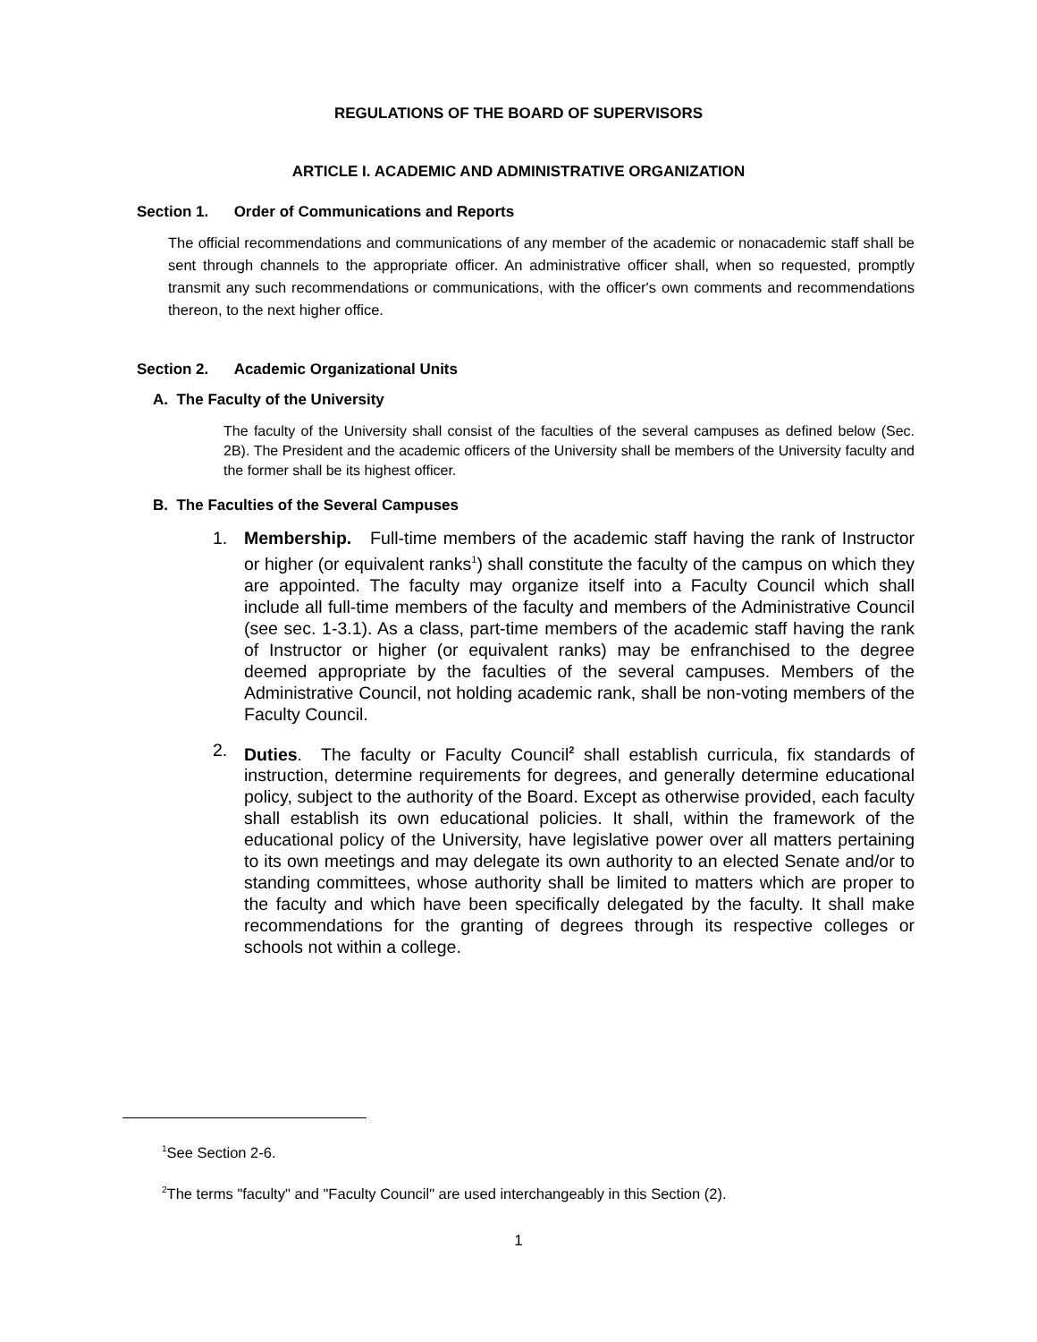REGULATIONS OF THE BOARD OF SUPERVISORS
ARTICLE I. ACADEMIC AND ADMINISTRATIVE ORGANIZATION
Section 1. Order of Communications and Reports
The official recommendations and communications of any member of the academic or nonacademic staff shall be sent through channels to the appropriate officer. An administrative officer shall, when so requested, promptly transmit any such recommendations or communications, with the officer's own comments and recommendations thereon, to the next higher office.
Section 2. Academic Organizational Units
A. The Faculty of the University
The faculty of the University shall consist of the faculties of the several campuses as defined below (Sec. 2B). The President and the academic officers of the University shall be members of the University faculty and the former shall be its highest officer.
B. The Faculties of the Several Campuses
1. Membership. Full-time members of the academic staff having the rank of Instructor or higher (or equivalent ranks<sup>1</sup>) shall constitute the faculty of the campus on which they are appointed. The faculty may organize itself into a Faculty Council which shall include all full-time members of the faculty and members of the Administrative Council (see sec. 1-3.1). As a class, part-time members of the academic staff having the rank of Instructor or higher (or equivalent ranks) may be enfranchised to the degree deemed appropriate by the faculties of the several campuses. Members of the Administrative Council, not holding academic rank, shall be non-voting members of the Faculty Council.
2. Duties. The faculty or Faculty Council<sup>2</sup> shall establish curricula, fix standards of instruction, determine requirements for degrees, and generally determine educational policy, subject to the authority of the Board. Except as otherwise provided, each faculty shall establish its own educational policies. It shall, within the framework of the educational policy of the University, have legislative power over all matters pertaining to its own meetings and may delegate its own authority to an elected Senate and/or to standing committees, whose authority shall be limited to matters which are proper to the faculty and which have been specifically delegated by the faculty. It shall make recommendations for the granting of degrees through its respective colleges or schools not within a college.
<sup>1</sup> See Section 2-6.
<sup>2</sup> The terms "faculty" and "Faculty Council" are used interchangeably in this Section (2).
1